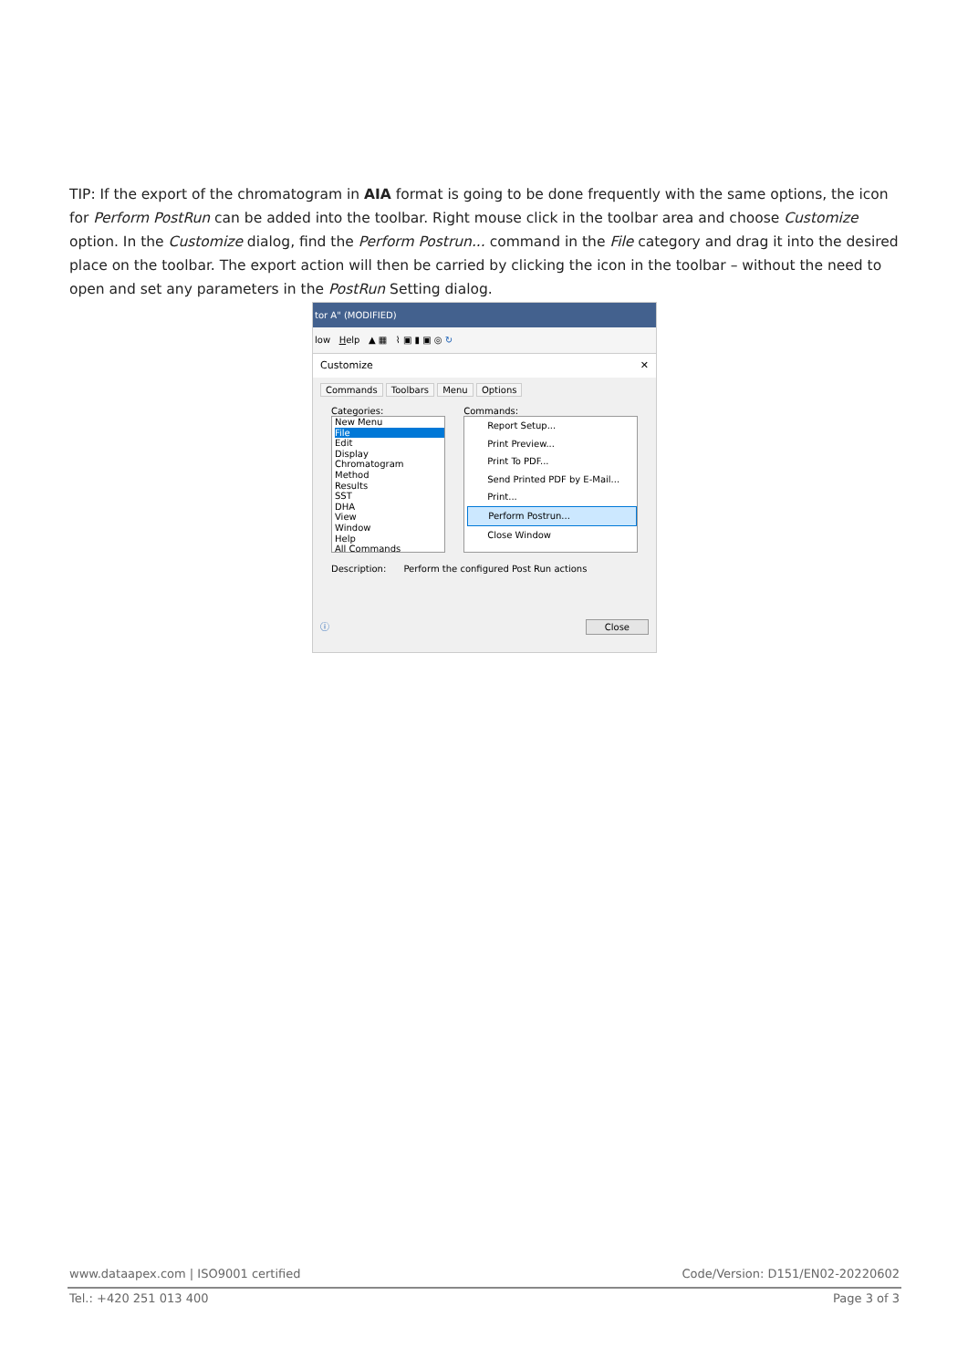TIP: If the export of the chromatogram in AIA format is going to be done frequently with the same options, the icon for Perform PostRun can be added into the toolbar. Right mouse click in the toolbar area and choose Customize option. In the Customize dialog, find the Perform Postrun... command in the File category and drag it into the desired place on the toolbar. The export action will then be carried by clicking the icon in the toolbar – without the need to open and set any parameters in the PostRun Setting dialog.
tor A" (MODIFIED)
low Help ▲ ▦ ⌇ ▣ ▮ ▣ ◎ ↻
Customize ✕
Commands Toolbars Menu Options
Categories:
New Menu
File
Edit
Display
Chromatogram
Method
Results
SST
DHA
View
Window
Help
All Commands
Commands:
Report Setup...
Print Preview...
Print To PDF...
Send Printed PDF by E-Mail...
Print...
Perform Postrun...
Close Window
Description: Perform the configured Post Run actions
ⓘ Close
www.dataapex.com | ISO9001 certified Code/Version: D151/EN02-20220602
Tel.: +420 251 013 400 Page 3 of 3